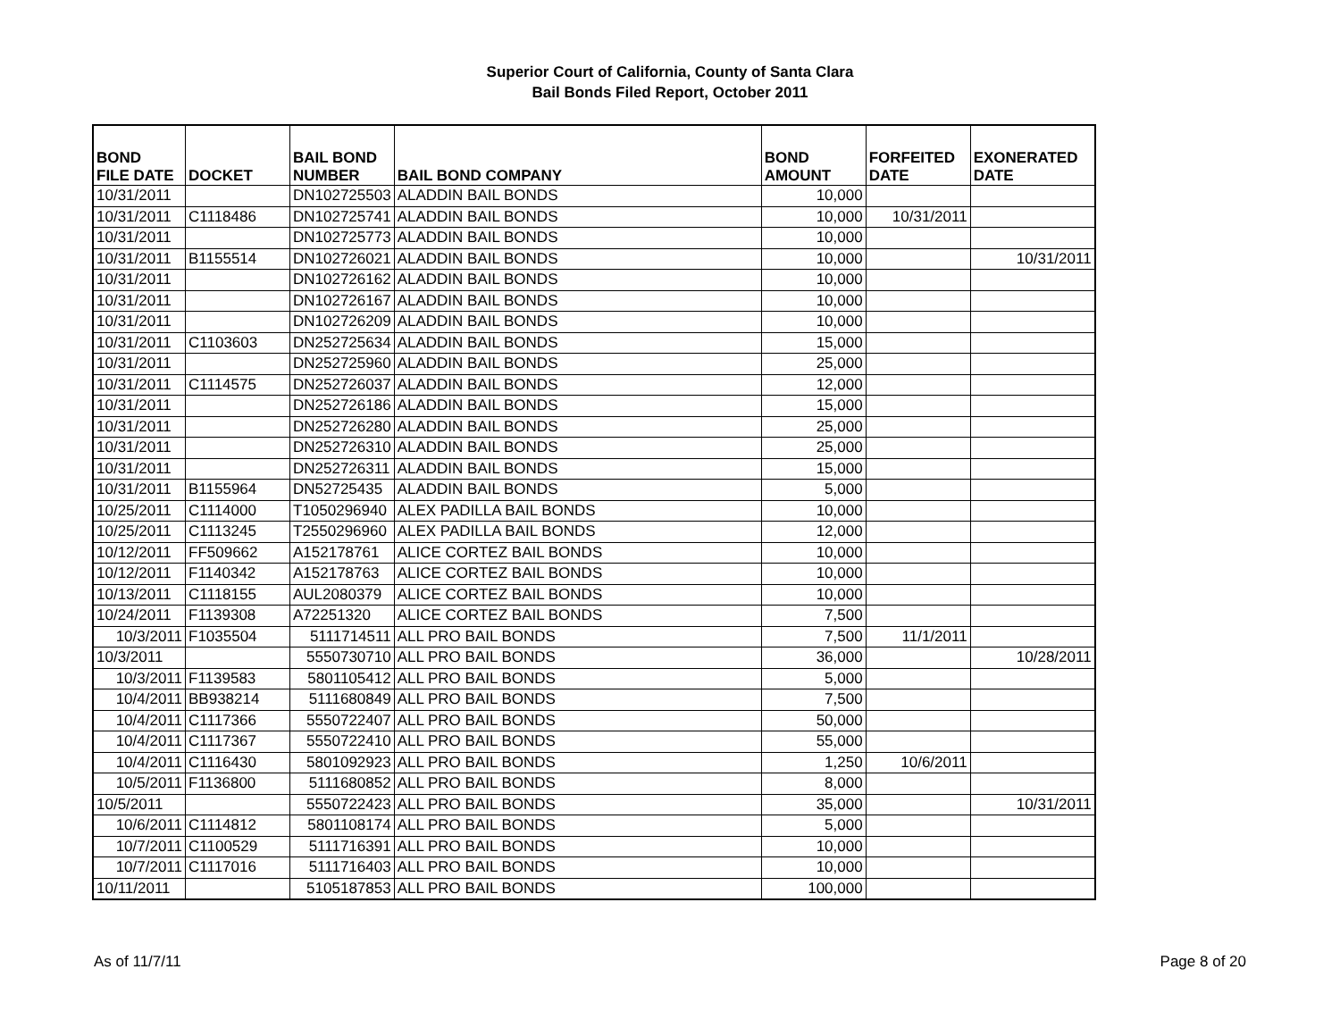Superior Court of California, County of Santa Clara
Bail Bonds Filed Report, October 2011
| BOND FILE DATE | DOCKET | BAIL BOND NUMBER | BAIL BOND COMPANY | BOND AMOUNT | FORFEITED DATE | EXONERATED DATE |
| --- | --- | --- | --- | --- | --- | --- |
| 10/31/2011 | | DN102725503 | ALADDIN BAIL BONDS | 10,000 | | |
| 10/31/2011 | C1118486 | DN102725741 | ALADDIN BAIL BONDS | 10,000 | 10/31/2011 | |
| 10/31/2011 | | DN102725773 | ALADDIN BAIL BONDS | 10,000 | | |
| 10/31/2011 | B1155514 | DN102726021 | ALADDIN BAIL BONDS | 10,000 | | 10/31/2011 |
| 10/31/2011 | | DN102726162 | ALADDIN BAIL BONDS | 10,000 | | |
| 10/31/2011 | | DN102726167 | ALADDIN BAIL BONDS | 10,000 | | |
| 10/31/2011 | | DN102726209 | ALADDIN BAIL BONDS | 10,000 | | |
| 10/31/2011 | C1103603 | DN252725634 | ALADDIN BAIL BONDS | 15,000 | | |
| 10/31/2011 | | DN252725960 | ALADDIN BAIL BONDS | 25,000 | | |
| 10/31/2011 | C1114575 | DN252726037 | ALADDIN BAIL BONDS | 12,000 | | |
| 10/31/2011 | | DN252726186 | ALADDIN BAIL BONDS | 15,000 | | |
| 10/31/2011 | | DN252726280 | ALADDIN BAIL BONDS | 25,000 | | |
| 10/31/2011 | | DN252726310 | ALADDIN BAIL BONDS | 25,000 | | |
| 10/31/2011 | | DN252726311 | ALADDIN BAIL BONDS | 15,000 | | |
| 10/31/2011 | B1155964 | DN52725435 | ALADDIN BAIL BONDS | 5,000 | | |
| 10/25/2011 | C1114000 | T1050296940 | ALEX PADILLA BAIL BONDS | 10,000 | | |
| 10/25/2011 | C1113245 | T2550296960 | ALEX PADILLA BAIL BONDS | 12,000 | | |
| 10/12/2011 | FF509662 | A152178761 | ALICE CORTEZ BAIL BONDS | 10,000 | | |
| 10/12/2011 | F1140342 | A152178763 | ALICE CORTEZ BAIL BONDS | 10,000 | | |
| 10/13/2011 | C1118155 | AUL2080379 | ALICE CORTEZ BAIL BONDS | 10,000 | | |
| 10/24/2011 | F1139308 | A72251320 | ALICE CORTEZ BAIL BONDS | 7,500 | | |
| 10/3/2011 | F1035504 | 5111714511 | ALL PRO BAIL BONDS | 7,500 | 11/1/2011 | |
| 10/3/2011 | | 5550730710 | ALL PRO BAIL BONDS | 36,000 | | 10/28/2011 |
| 10/3/2011 | F1139583 | 5801105412 | ALL PRO BAIL BONDS | 5,000 | | |
| 10/4/2011 | BB938214 | 5111680849 | ALL PRO BAIL BONDS | 7,500 | | |
| 10/4/2011 | C1117366 | 5550722407 | ALL PRO BAIL BONDS | 50,000 | | |
| 10/4/2011 | C1117367 | 5550722410 | ALL PRO BAIL BONDS | 55,000 | | |
| 10/4/2011 | C1116430 | 5801092923 | ALL PRO BAIL BONDS | 1,250 | 10/6/2011 | |
| 10/5/2011 | F1136800 | 5111680852 | ALL PRO BAIL BONDS | 8,000 | | |
| 10/5/2011 | | 5550722423 | ALL PRO BAIL BONDS | 35,000 | | 10/31/2011 |
| 10/6/2011 | C1114812 | 5801108174 | ALL PRO BAIL BONDS | 5,000 | | |
| 10/7/2011 | C1100529 | 5111716391 | ALL PRO BAIL BONDS | 10,000 | | |
| 10/7/2011 | C1117016 | 5111716403 | ALL PRO BAIL BONDS | 10,000 | | |
| 10/11/2011 | | 5105187853 | ALL PRO BAIL BONDS | 100,000 | | |
As of 11/7/11 Page 8 of 20